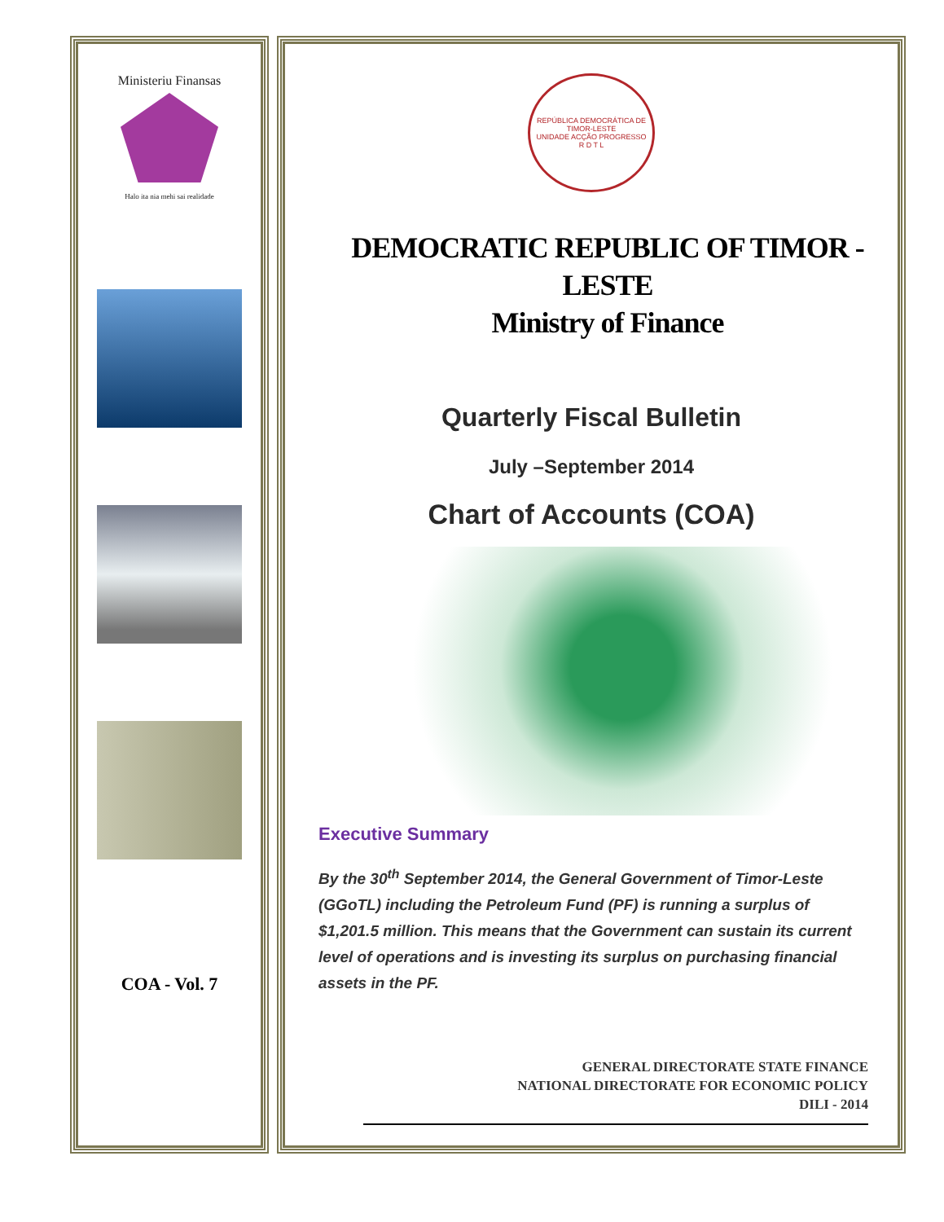Ministeriu Finansas
Halo ita nia mehi sai realidade
COA - Vol. 7
REPÚBLICA DEMOCRÁTICA DE TIMOR-LESTE
UNIDADE ACÇÃO PROGRESSO
R D T L
DEMOCRATIC REPUBLIC OF TIMOR - LESTE
Ministry of Finance
Quarterly Fiscal Bulletin
July –September 2014
Chart of Accounts (COA)
Executive Summary
By the 30<sup>th</sup> September 2014, the General Government of Timor-Leste (GGoTL) including the Petroleum Fund (PF) is running a surplus of $1,201.5 million. This means that the Government can sustain its current level of operations and is investing its surplus on purchasing financial assets in the PF.
GENERAL DIRECTORATE STATE FINANCE
NATIONAL DIRECTORATE FOR ECONOMIC POLICY
DILI - 2014